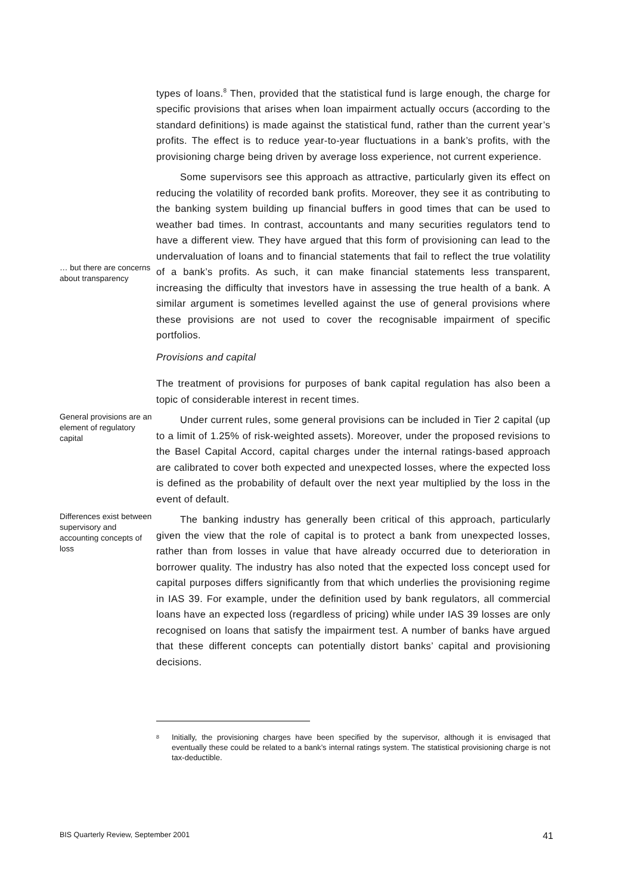types of loans.<sup>8</sup> Then, provided that the statistical fund is large enough, the charge for specific provisions that arises when loan impairment actually occurs (according to the standard definitions) is made against the statistical fund, rather than the current year’s profits. The effect is to reduce year-to-year fluctuations in a bank’s profits, with the provisioning charge being driven by average loss experience, not current experience.
… but there are concerns about transparency
Some supervisors see this approach as attractive, particularly given its effect on reducing the volatility of recorded bank profits. Moreover, they see it as contributing to the banking system building up financial buffers in good times that can be used to weather bad times. In contrast, accountants and many securities regulators tend to have a different view. They have argued that this form of provisioning can lead to the undervaluation of loans and to financial statements that fail to reflect the true volatility of a bank’s profits. As such, it can make financial statements less transparent, increasing the difficulty that investors have in assessing the true health of a bank. A similar argument is sometimes levelled against the use of general provisions where these provisions are not used to cover the recognisable impairment of specific portfolios.
Provisions and capital
The treatment of provisions for purposes of bank capital regulation has also been a topic of considerable interest in recent times.
General provisions are an element of regulatory capital
Under current rules, some general provisions can be included in Tier 2 capital (up to a limit of 1.25% of risk-weighted assets). Moreover, under the proposed revisions to the Basel Capital Accord, capital charges under the internal ratings-based approach are calibrated to cover both expected and unexpected losses, where the expected loss is defined as the probability of default over the next year multiplied by the loss in the event of default.
Differences exist between supervisory and accounting concepts of loss
The banking industry has generally been critical of this approach, particularly given the view that the role of capital is to protect a bank from unexpected losses, rather than from losses in value that have already occurred due to deterioration in borrower quality. The industry has also noted that the expected loss concept used for capital purposes differs significantly from that which underlies the provisioning regime in IAS 39. For example, under the definition used by bank regulators, all commercial loans have an expected loss (regardless of pricing) while under IAS 39 losses are only recognised on loans that satisfy the impairment test. A number of banks have argued that these different concepts can potentially distort banks’ capital and provisioning decisions.
<sup>8</sup> Initially, the provisioning charges have been specified by the supervisor, although it is envisaged that eventually these could be related to a bank’s internal ratings system. The statistical provisioning charge is not tax-deductible.
BIS Quarterly Review, September 2001 41